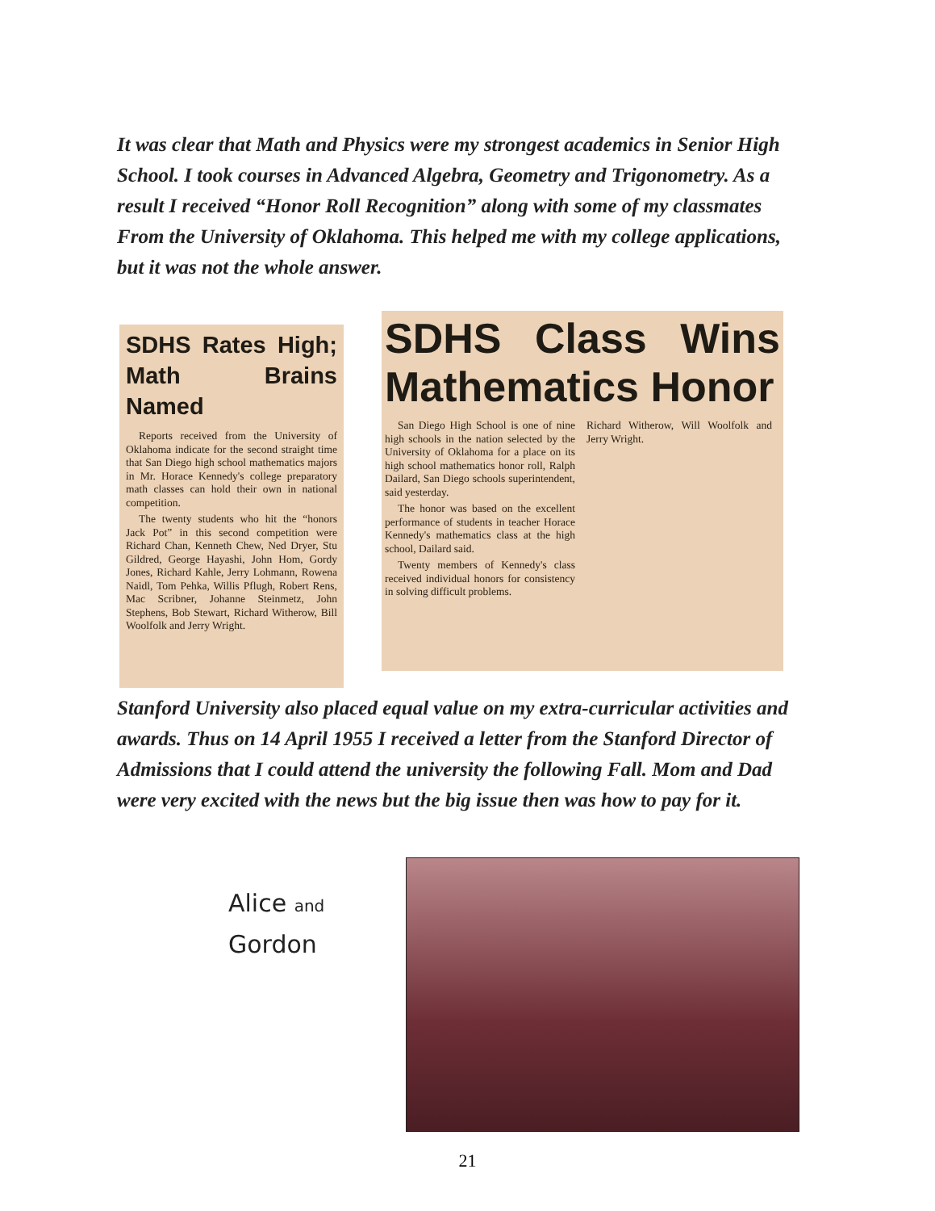It was clear that Math and Physics were my strongest academics in Senior High School. I took courses in Advanced Algebra, Geometry and Trigonometry. As a result I received “Honor Roll Recognition” along with some of my classmates From the University of Oklahoma. This helped me with my college applications, but it was not the whole answer.
SDHS Rates High; Math Brains Named
Reports received from the University of Oklahoma indicate for the second straight time that San Diego high school mathematics majors in Mr. Horace Kennedy's college preparatory math classes can hold their own in national competition.
The twenty students who hit the “honors Jack Pot” in this second competition were Richard Chan, Kenneth Chew, Ned Dryer, Stu Gildred, George Hayashi, John Hom, Gordy Jones, Richard Kahle, Jerry Lohmann, Rowena Naidl, Tom Pehka, Willis Pflugh, Robert Rens, Mac Scribner, Johanne Steinmetz, John Stephens, Bob Stewart, Richard Witherow, Bill Woolfolk and Jerry Wright.
SDHS Class Wins Mathematics Honor
San Diego High School is one of nine high schools in the nation selected by the University of Oklahoma for a place on its high school mathematics honor roll, Ralph Dailard, San Diego schools superintendent, said yesterday.
The honor was based on the excellent performance of students in teacher Horace Kennedy's mathematics class at the high school, Dailard said.
Twenty members of Kennedy's class received individual honors for consistency in solving difficult problems.
Richard Witherow, Will Woolfolk and Jerry Wright.
Stanford University also placed equal value on my extra-curricular activities and awards. Thus on 14 April 1955 I received a letter from the Stanford Director of Admissions that I could attend the university the following Fall. Mom and Dad were very excited with the news but the big issue then was how to pay for it.
Alice and
Gordon
21